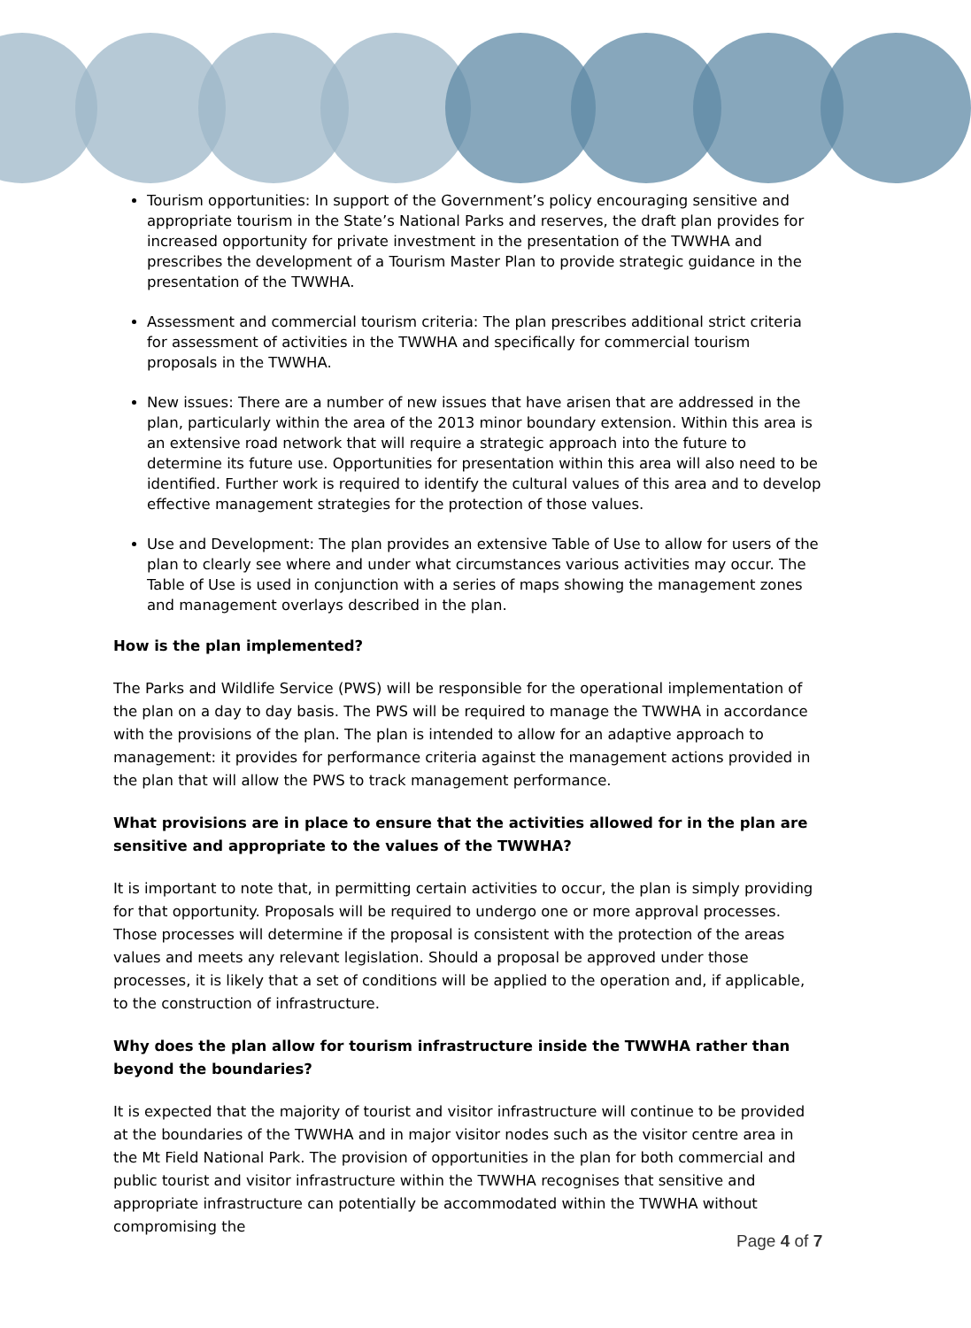Tourism opportunities: In support of the Government’s policy encouraging sensitive and appropriate tourism in the State’s National Parks and reserves, the draft plan provides for increased opportunity for private investment in the presentation of the TWWHA and prescribes the development of a Tourism Master Plan to provide strategic guidance in the presentation of the TWWHA.
Assessment and commercial tourism criteria: The plan prescribes additional strict criteria for assessment of activities in the TWWHA and specifically for commercial tourism proposals in the TWWHA.
New issues: There are a number of new issues that have arisen that are addressed in the plan, particularly within the area of the 2013 minor boundary extension. Within this area is an extensive road network that will require a strategic approach into the future to determine its future use. Opportunities for presentation within this area will also need to be identified. Further work is required to identify the cultural values of this area and to develop effective management strategies for the protection of those values.
Use and Development: The plan provides an extensive Table of Use to allow for users of the plan to clearly see where and under what circumstances various activities may occur. The Table of Use is used in conjunction with a series of maps showing the management zones and management overlays described in the plan.
How is the plan implemented?
The Parks and Wildlife Service (PWS) will be responsible for the operational implementation of the plan on a day to day basis. The PWS will be required to manage the TWWHA in accordance with the provisions of the plan. The plan is intended to allow for an adaptive approach to management: it provides for performance criteria against the management actions provided in the plan that will allow the PWS to track management performance.
What provisions are in place to ensure that the activities allowed for in the plan are sensitive and appropriate to the values of the TWWHA?
It is important to note that, in permitting certain activities to occur, the plan is simply providing for that opportunity. Proposals will be required to undergo one or more approval processes. Those processes will determine if the proposal is consistent with the protection of the areas values and meets any relevant legislation. Should a proposal be approved under those processes, it is likely that a set of conditions will be applied to the operation and, if applicable, to the construction of infrastructure.
Why does the plan allow for tourism infrastructure inside the TWWHA rather than beyond the boundaries?
It is expected that the majority of tourist and visitor infrastructure will continue to be provided at the boundaries of the TWWHA and in major visitor nodes such as the visitor centre area in the Mt Field National Park. The provision of opportunities in the plan for both commercial and public tourist and visitor infrastructure within the TWWHA recognises that sensitive and appropriate infrastructure can potentially be accommodated within the TWWHA without compromising the
Page 4 of 7